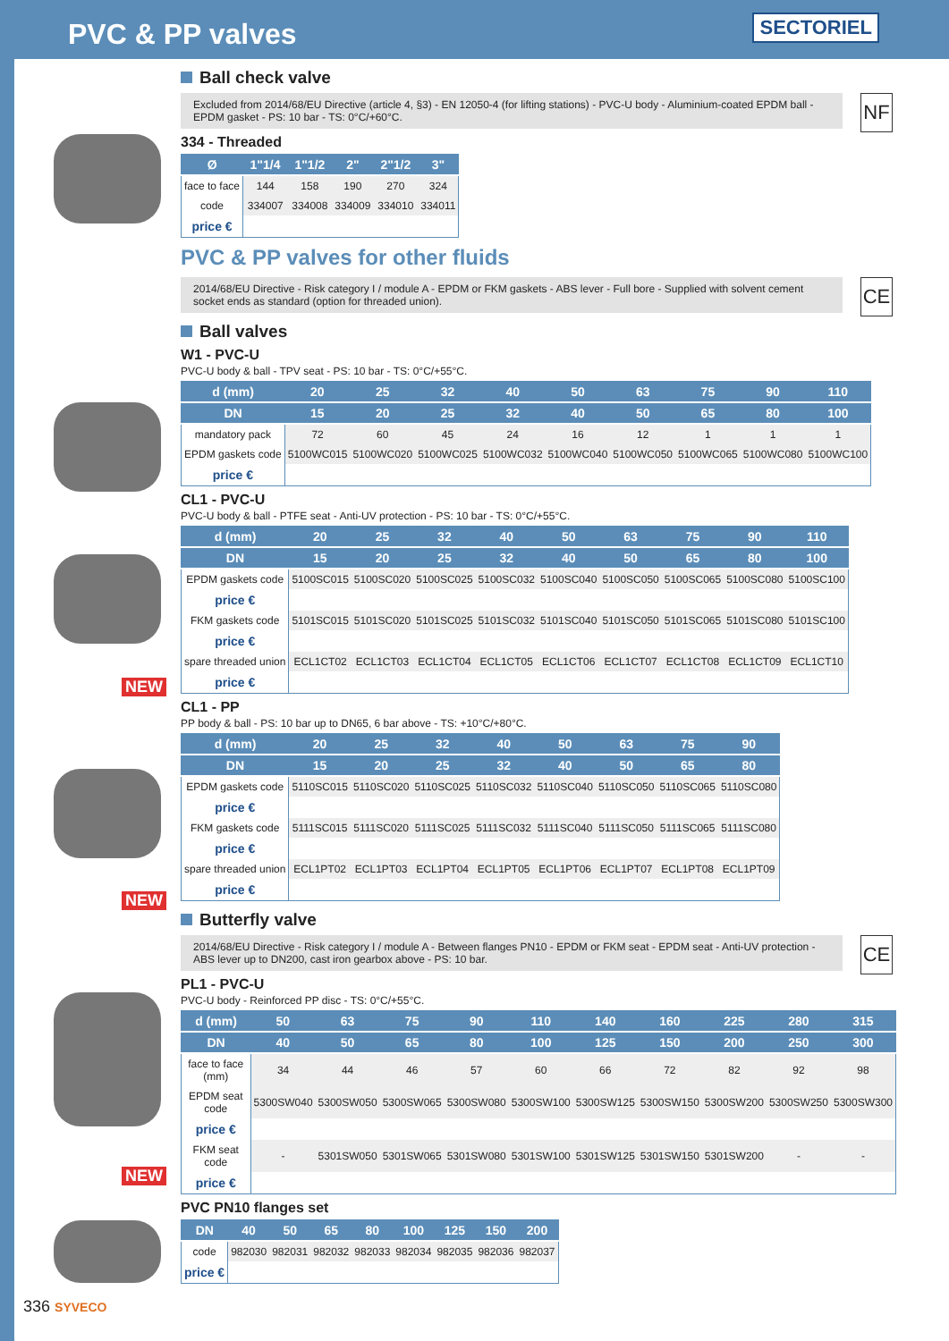PVC & PP valves
SECTORIEL
NEW
NEW
NEW
Ball check valve
Excluded from 2014/68/EU Directive (article 4, §3) - EN 12050-4 (for lifting stations) - PVC-U body - Aluminium-coated EPDM ball - EPDM gasket - PS: 10 bar - TS: 0°C/+60°C.
NF
334 - Threaded
| Ø | 1"1/4 | 1"1/2 | 2" | 2"1/2 | 3" |
| --- | --- | --- | --- | --- | --- |
| face to face | 144 | 158 | 190 | 270 | 324 |
| code | 334007 | 334008 | 334009 | 334010 | 334011 |
| price € | | | | | |
PVC & PP valves for other fluids
2014/68/EU Directive - Risk category I / module A - EPDM or FKM gaskets - ABS lever - Full bore - Supplied with solvent cement socket ends as standard (option for threaded union).
CE
Ball valves
W1 - PVC-U
PVC-U body & ball - TPV seat - PS: 10 bar - TS: 0°C/+55°C.
| d (mm) | 20 | 25 | 32 | 40 | 50 | 63 | 75 | 90 | 110 |
| --- | --- | --- | --- | --- | --- | --- | --- | --- | --- |
| DN | 15 | 20 | 25 | 32 | 40 | 50 | 65 | 80 | 100 |
| mandatory pack | 72 | 60 | 45 | 24 | 16 | 12 | 1 | 1 | 1 |
| EPDM gaskets code | 5100WC015 | 5100WC020 | 5100WC025 | 5100WC032 | 5100WC040 | 5100WC050 | 5100WC065 | 5100WC080 | 5100WC100 |
| price € | | | | | | | | | |
CL1 - PVC-U
PVC-U body & ball - PTFE seat - Anti-UV protection - PS: 10 bar - TS: 0°C/+55°C.
| d (mm) | 20 | 25 | 32 | 40 | 50 | 63 | 75 | 90 | 110 |
| --- | --- | --- | --- | --- | --- | --- | --- | --- | --- |
| DN | 15 | 20 | 25 | 32 | 40 | 50 | 65 | 80 | 100 |
| EPDM gaskets code | 5100SC015 | 5100SC020 | 5100SC025 | 5100SC032 | 5100SC040 | 5100SC050 | 5100SC065 | 5100SC080 | 5100SC100 |
| price € | | | | | | | | | |
| FKM gaskets code | 5101SC015 | 5101SC020 | 5101SC025 | 5101SC032 | 5101SC040 | 5101SC050 | 5101SC065 | 5101SC080 | 5101SC100 |
| price € | | | | | | | | | |
| spare threaded union | ECL1CT02 | ECL1CT03 | ECL1CT04 | ECL1CT05 | ECL1CT06 | ECL1CT07 | ECL1CT08 | ECL1CT09 | ECL1CT10 |
| price € | | | | | | | | | |
CL1 - PP
PP body & ball - PS: 10 bar up to DN65, 6 bar above - TS: +10°C/+80°C.
| d (mm) | 20 | 25 | 32 | 40 | 50 | 63 | 75 | 90 |
| --- | --- | --- | --- | --- | --- | --- | --- | --- |
| DN | 15 | 20 | 25 | 32 | 40 | 50 | 65 | 80 |
| EPDM gaskets code | 5110SC015 | 5110SC020 | 5110SC025 | 5110SC032 | 5110SC040 | 5110SC050 | 5110SC065 | 5110SC080 |
| price € | | | | | | | | |
| FKM gaskets code | 5111SC015 | 5111SC020 | 5111SC025 | 5111SC032 | 5111SC040 | 5111SC050 | 5111SC065 | 5111SC080 |
| price € | | | | | | | | |
| spare threaded union | ECL1PT02 | ECL1PT03 | ECL1PT04 | ECL1PT05 | ECL1PT06 | ECL1PT07 | ECL1PT08 | ECL1PT09 |
| price € | | | | | | | | |
Butterfly valve
2014/68/EU Directive - Risk category I / module A - Between flanges PN10 - EPDM or FKM seat - EPDM seat - Anti-UV protection - ABS lever up to DN200, cast iron gearbox above - PS: 10 bar.
CE
PL1 - PVC-U
PVC-U body - Reinforced PP disc - TS: 0°C/+55°C.
| d (mm) | 50 | 63 | 75 | 90 | 110 | 140 | 160 | 225 | 280 | 315 |
| --- | --- | --- | --- | --- | --- | --- | --- | --- | --- | --- |
| DN | 40 | 50 | 65 | 80 | 100 | 125 | 150 | 200 | 250 | 300 |
| face to face (mm) | 34 | 44 | 46 | 57 | 60 | 66 | 72 | 82 | 92 | 98 |
| EPDM seat code | 5300SW040 | 5300SW050 | 5300SW065 | 5300SW080 | 5300SW100 | 5300SW125 | 5300SW150 | 5300SW200 | 5300SW250 | 5300SW300 |
| price € | | | | | | | | | | |
| FKM seat code | - | 5301SW050 | 5301SW065 | 5301SW080 | 5301SW100 | 5301SW125 | 5301SW150 | 5301SW200 | - | - |
| price € | | | | | | | | | | |
PVC PN10 flanges set
| DN | 40 | 50 | 65 | 80 | 100 | 125 | 150 | 200 |
| --- | --- | --- | --- | --- | --- | --- | --- | --- |
| code | 982030 | 982031 | 982032 | 982033 | 982034 | 982035 | 982036 | 982037 |
| price € | | | | | | | | |
336 SYVECO